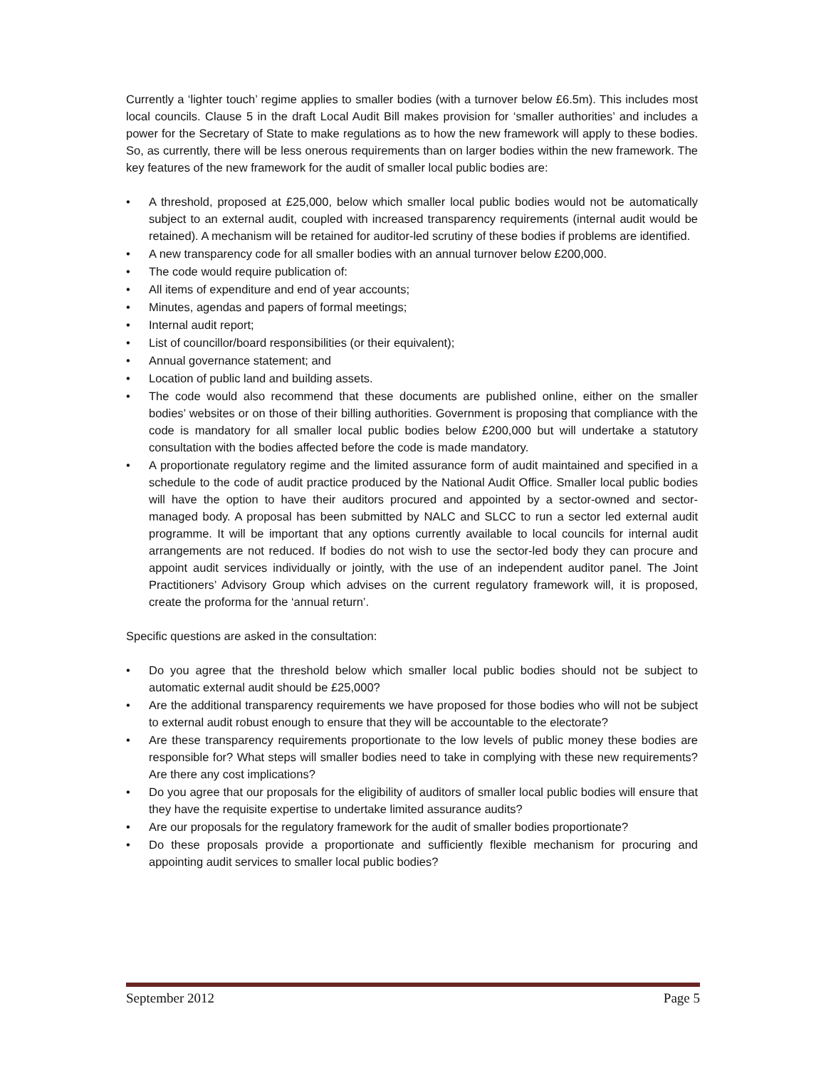Currently a ‘lighter touch’ regime applies to smaller bodies (with a turnover below £6.5m). This includes most local councils. Clause 5 in the draft Local Audit Bill makes provision for ‘smaller authorities’ and includes a power for the Secretary of State to make regulations as to how the new framework will apply to these bodies. So, as currently, there will be less onerous requirements than on larger bodies within the new framework. The key features of the new framework for the audit of smaller local public bodies are:
• A threshold, proposed at £25,000, below which smaller local public bodies would not be automatically subject to an external audit, coupled with increased transparency requirements (internal audit would be retained). A mechanism will be retained for auditor-led scrutiny of these bodies if problems are identified.
• A new transparency code for all smaller bodies with an annual turnover below £200,000.
• The code would require publication of:
• All items of expenditure and end of year accounts;
• Minutes, agendas and papers of formal meetings;
• Internal audit report;
• List of councillor/board responsibilities (or their equivalent);
• Annual governance statement; and
• Location of public land and building assets.
• The code would also recommend that these documents are published online, either on the smaller bodies’ websites or on those of their billing authorities. Government is proposing that compliance with the code is mandatory for all smaller local public bodies below £200,000 but will undertake a statutory consultation with the bodies affected before the code is made mandatory.
• A proportionate regulatory regime and the limited assurance form of audit maintained and specified in a schedule to the code of audit practice produced by the National Audit Office. Smaller local public bodies will have the option to have their auditors procured and appointed by a sector-owned and sector-managed body. A proposal has been submitted by NALC and SLCC to run a sector led external audit programme. It will be important that any options currently available to local councils for internal audit arrangements are not reduced. If bodies do not wish to use the sector-led body they can procure and appoint audit services individually or jointly, with the use of an independent auditor panel. The Joint Practitioners’ Advisory Group which advises on the current regulatory framework will, it is proposed, create the proforma for the ‘annual return’.
Specific questions are asked in the consultation:
• Do you agree that the threshold below which smaller local public bodies should not be subject to automatic external audit should be £25,000?
• Are the additional transparency requirements we have proposed for those bodies who will not be subject to external audit robust enough to ensure that they will be accountable to the electorate?
• Are these transparency requirements proportionate to the low levels of public money these bodies are responsible for? What steps will smaller bodies need to take in complying with these new requirements? Are there any cost implications?
• Do you agree that our proposals for the eligibility of auditors of smaller local public bodies will ensure that they have the requisite expertise to undertake limited assurance audits?
• Are our proposals for the regulatory framework for the audit of smaller bodies proportionate?
• Do these proposals provide a proportionate and sufficiently flexible mechanism for procuring and appointing audit services to smaller local public bodies?
September 2012 Page 5